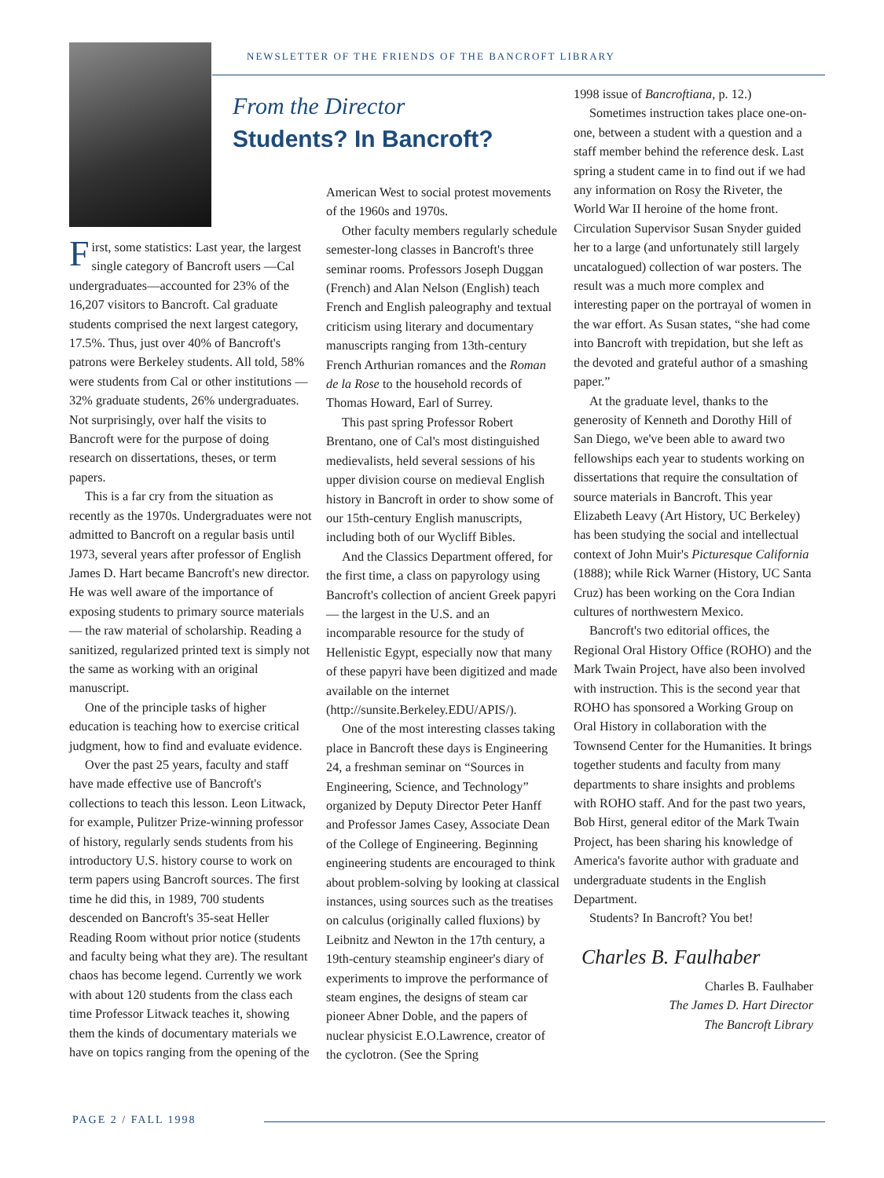NEWSLETTER OF THE FRIENDS OF THE BANCROFT LIBRARY
From the Director
Students? In Bancroft?
First, some statistics: Last year, the largest single category of Bancroft users —Cal undergraduates—accounted for 23% of the 16,207 visitors to Bancroft. Cal graduate students comprised the next largest category, 17.5%. Thus, just over 40% of Bancroft's patrons were Berkeley students. All told, 58% were students from Cal or other institutions — 32% graduate students, 26% undergraduates. Not surprisingly, over half the visits to Bancroft were for the purpose of doing research on dissertations, theses, or term papers.
This is a far cry from the situation as recently as the 1970s. Undergraduates were not admitted to Bancroft on a regular basis until 1973, several years after professor of English James D. Hart became Bancroft's new director. He was well aware of the importance of exposing students to primary source materials — the raw material of scholarship. Reading a sanitized, regularized printed text is simply not the same as working with an original manuscript.
One of the principle tasks of higher education is teaching how to exercise critical judgment, how to find and evaluate evidence.
Over the past 25 years, faculty and staff have made effective use of Bancroft's collections to teach this lesson. Leon Litwack, for example, Pulitzer Prize-winning professor of history, regularly sends students from his introductory U.S. history course to work on term papers using Bancroft sources. The first time he did this, in 1989, 700 students descended on Bancroft's 35-seat Heller Reading Room without prior notice (students and faculty being what they are). The resultant chaos has become legend. Currently we work with about 120 students from the class each time Professor Litwack teaches it, showing them the kinds of documentary materials we have on topics ranging from the opening of the
American West to social protest movements of the 1960s and 1970s.
Other faculty members regularly schedule semester-long classes in Bancroft's three seminar rooms. Professors Joseph Duggan (French) and Alan Nelson (English) teach French and English paleography and textual criticism using literary and documentary manuscripts ranging from 13th-century French Arthurian romances and the Roman de la Rose to the household records of Thomas Howard, Earl of Surrey.
This past spring Professor Robert Brentano, one of Cal's most distinguished medievalists, held several sessions of his upper division course on medieval English history in Bancroft in order to show some of our 15th-century English manuscripts, including both of our Wycliff Bibles.
And the Classics Department offered, for the first time, a class on papyrology using Bancroft's collection of ancient Greek papyri — the largest in the U.S. and an incomparable resource for the study of Hellenistic Egypt, especially now that many of these papyri have been digitized and made available on the internet (http://sunsite.Berkeley.EDU/APIS/).
One of the most interesting classes taking place in Bancroft these days is Engineering 24, a freshman seminar on “Sources in Engineering, Science, and Technology” organized by Deputy Director Peter Hanff and Professor James Casey, Associate Dean of the College of Engineering. Beginning engineering students are encouraged to think about problem-solving by looking at classical instances, using sources such as the treatises on calculus (originally called fluxions) by Leibnitz and Newton in the 17th century, a 19th-century steamship engineer's diary of experiments to improve the performance of steam engines, the designs of steam car pioneer Abner Doble, and the papers of nuclear physicist E.O.Lawrence, creator of the cyclotron. (See the Spring
1998 issue of Bancroftiana, p. 12.)
Sometimes instruction takes place one-on-one, between a student with a question and a staff member behind the reference desk. Last spring a student came in to find out if we had any information on Rosy the Riveter, the World War II heroine of the home front. Circulation Supervisor Susan Snyder guided her to a large (and unfortunately still largely uncatalogued) collection of war posters. The result was a much more complex and interesting paper on the portrayal of women in the war effort. As Susan states, “she had come into Bancroft with trepidation, but she left as the devoted and grateful author of a smashing paper.”
At the graduate level, thanks to the generosity of Kenneth and Dorothy Hill of San Diego, we've been able to award two fellowships each year to students working on dissertations that require the consultation of source materials in Bancroft. This year Elizabeth Leavy (Art History, UC Berkeley) has been studying the social and intellectual context of John Muir's Picturesque California (1888); while Rick Warner (History, UC Santa Cruz) has been working on the Cora Indian cultures of northwestern Mexico.
Bancroft's two editorial offices, the Regional Oral History Office (ROHO) and the Mark Twain Project, have also been involved with instruction. This is the second year that ROHO has sponsored a Working Group on Oral History in collaboration with the Townsend Center for the Humanities. It brings together students and faculty from many departments to share insights and problems with ROHO staff. And for the past two years, Bob Hirst, general editor of the Mark Twain Project, has been sharing his knowledge of America's favorite author with graduate and undergraduate students in the English Department.
Students? In Bancroft? You bet!
Charles B. Faulhaber
Charles B. Faulhaber
The James D. Hart Director
The Bancroft Library
PAGE 2 / FALL 1998